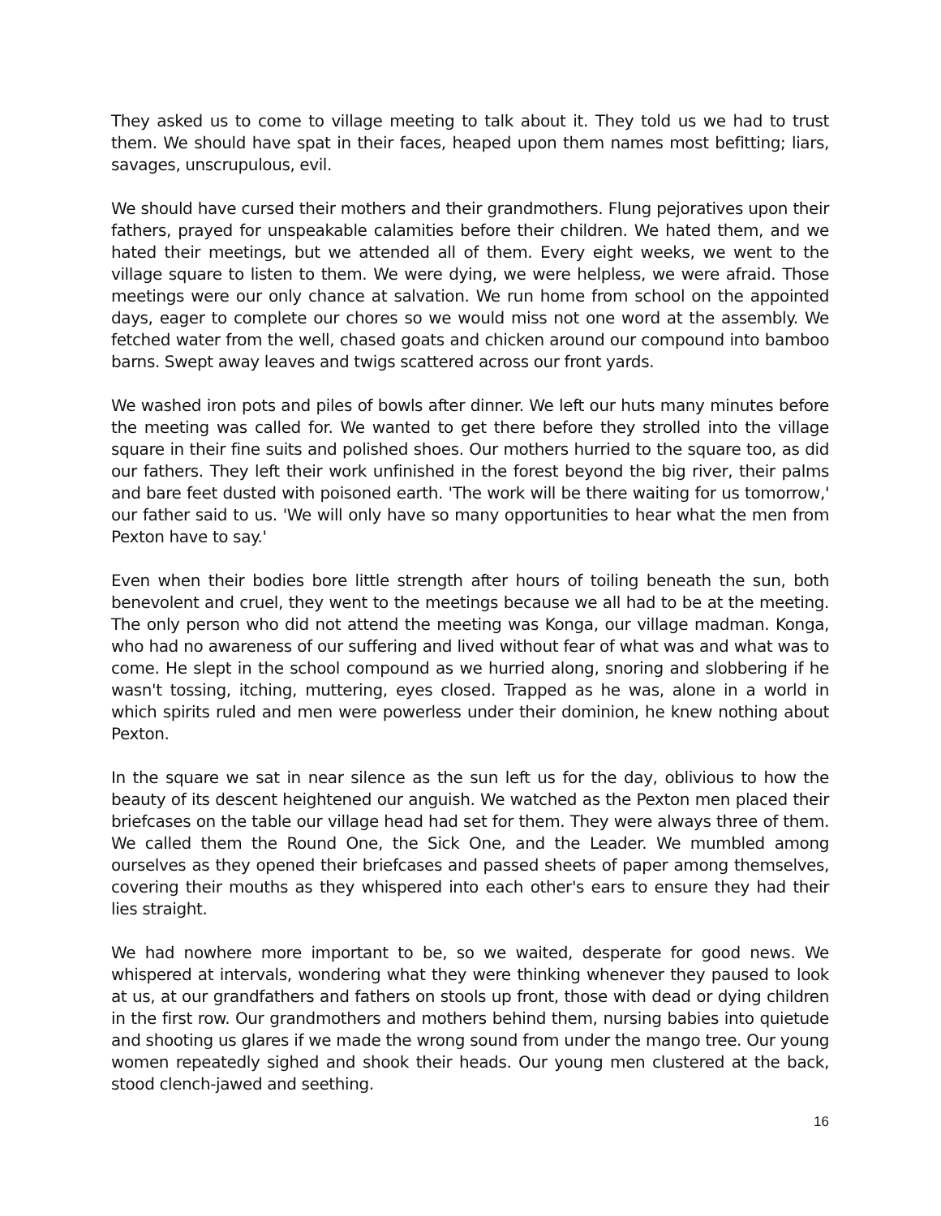They asked us to come to village meeting to talk about it. They told us we had to trust them. We should have spat in their faces, heaped upon them names most befitting; liars, savages, unscrupulous, evil.
We should have cursed their mothers and their grandmothers. Flung pejoratives upon their fathers, prayed for unspeakable calamities before their children. We hated them, and we hated their meetings, but we attended all of them. Every eight weeks, we went to the village square to listen to them. We were dying, we were helpless, we were afraid. Those meetings were our only chance at salvation. We run home from school on the appointed days, eager to complete our chores so we would miss not one word at the assembly. We fetched water from the well, chased goats and chicken around our compound into bamboo barns. Swept away leaves and twigs scattered across our front yards.
We washed iron pots and piles of bowls after dinner. We left our huts many minutes before the meeting was called for. We wanted to get there before they strolled into the village square in their fine suits and polished shoes. Our mothers hurried to the square too, as did our fathers. They left their work unfinished in the forest beyond the big river, their palms and bare feet dusted with poisoned earth. 'The work will be there waiting for us tomorrow,' our father said to us. 'We will only have so many opportunities to hear what the men from Pexton have to say.'
Even when their bodies bore little strength after hours of toiling beneath the sun, both benevolent and cruel, they went to the meetings because we all had to be at the meeting. The only person who did not attend the meeting was Konga, our village madman. Konga, who had no awareness of our suffering and lived without fear of what was and what was to come. He slept in the school compound as we hurried along, snoring and slobbering if he wasn't tossing, itching, muttering, eyes closed. Trapped as he was, alone in a world in which spirits ruled and men were powerless under their dominion, he knew nothing about Pexton.
In the square we sat in near silence as the sun left us for the day, oblivious to how the beauty of its descent heightened our anguish. We watched as the Pexton men placed their briefcases on the table our village head had set for them. They were always three of them. We called them the Round One, the Sick One, and the Leader. We mumbled among ourselves as they opened their briefcases and passed sheets of paper among themselves, covering their mouths as they whispered into each other's ears to ensure they had their lies straight.
We had nowhere more important to be, so we waited, desperate for good news. We whispered at intervals, wondering what they were thinking whenever they paused to look at us, at our grandfathers and fathers on stools up front, those with dead or dying children in the first row. Our grandmothers and mothers behind them, nursing babies into quietude and shooting us glares if we made the wrong sound from under the mango tree. Our young women repeatedly sighed and shook their heads. Our young men clustered at the back, stood clench-jawed and seething.
16